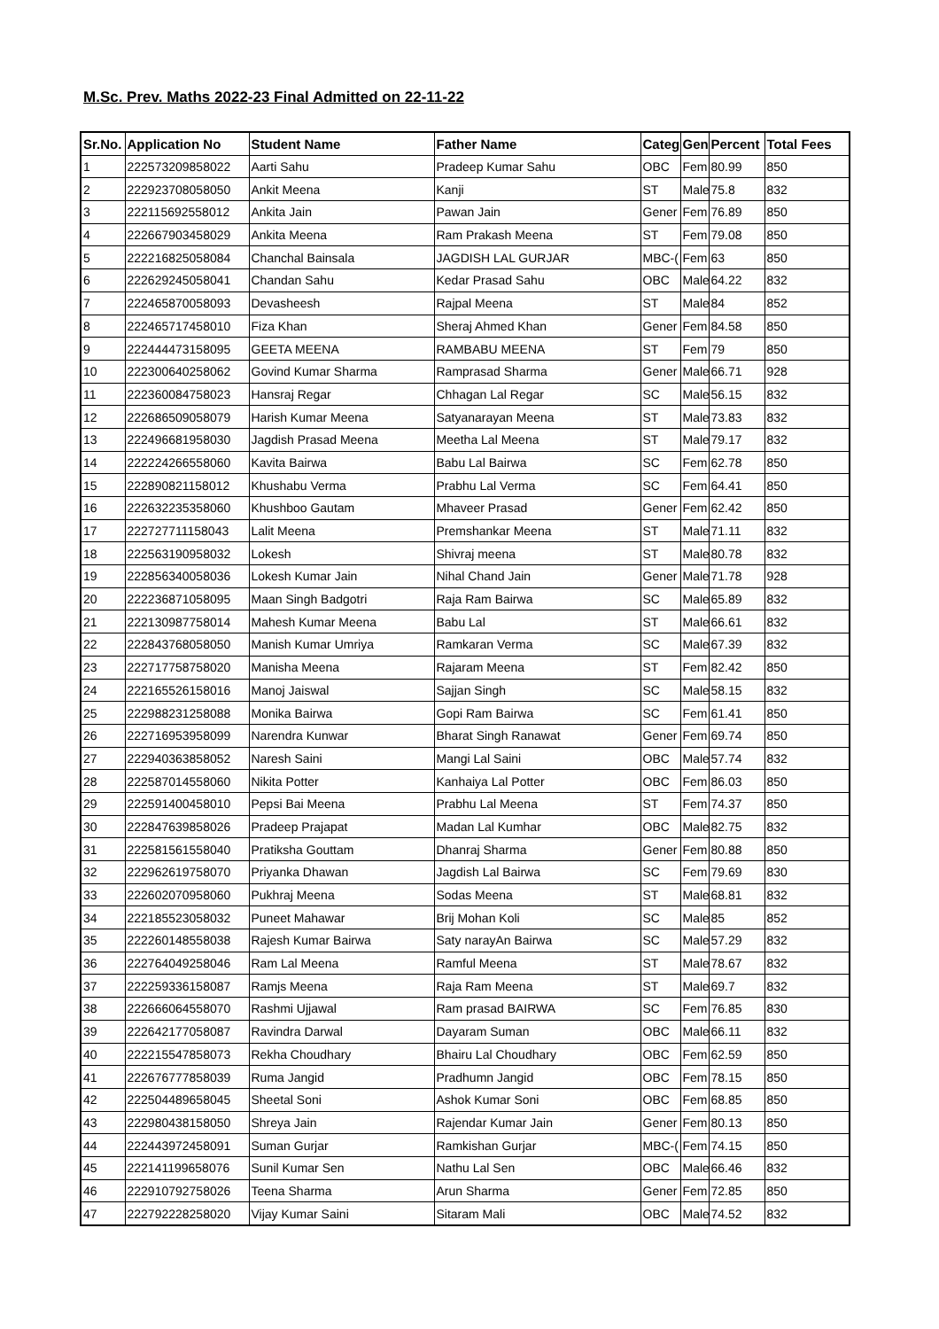M.Sc. Prev. Maths 2022-23 Final Admitted on 22-11-22
| Sr.No. | Application No | Student Name | Father Name | Categ | Gen | Percent | Total Fees |
| --- | --- | --- | --- | --- | --- | --- | --- |
| 1 | 222573209858022 | Aarti Sahu | Pradeep Kumar Sahu | OBC | Fem | 80.99 | 850 |
| 2 | 222923708058050 | Ankit Meena | Kanji | ST | Male | 75.8 | 832 |
| 3 | 222115692558012 | Ankita Jain | Pawan Jain | Gener | Fem | 76.89 | 850 |
| 4 | 222667903458029 | Ankita Meena | Ram Prakash Meena | ST | Fem | 79.08 | 850 |
| 5 | 222216825058084 | Chanchal Bainsala | JAGDISH LAL GURJAR | MBC-( | Fem | 63 | 850 |
| 6 | 222629245058041 | Chandan Sahu | Kedar Prasad Sahu | OBC | Male | 64.22 | 832 |
| 7 | 222465870058093 | Devasheesh | Rajpal Meena | ST | Male | 84 | 852 |
| 8 | 222465717458010 | Fiza Khan | Sheraj Ahmed Khan | Gener | Fem | 84.58 | 850 |
| 9 | 222444473158095 | GEETA MEENA | RAMBABU MEENA | ST | Fem | 79 | 850 |
| 10 | 222300640258062 | Govind Kumar Sharma | Ramprasad Sharma | Gener | Male | 66.71 | 928 |
| 11 | 222360084758023 | Hansraj Regar | Chhagan Lal Regar | SC | Male | 56.15 | 832 |
| 12 | 222686509058079 | Harish Kumar Meena | Satyanarayan Meena | ST | Male | 73.83 | 832 |
| 13 | 222496681958030 | Jagdish Prasad Meena | Meetha Lal Meena | ST | Male | 79.17 | 832 |
| 14 | 222224266558060 | Kavita Bairwa | Babu Lal Bairwa | SC | Fem | 62.78 | 850 |
| 15 | 222890821158012 | Khushabu Verma | Prabhu Lal Verma | SC | Fem | 64.41 | 850 |
| 16 | 222632235358060 | Khushboo Gautam | Mhaveer Prasad | Gener | Fem | 62.42 | 850 |
| 17 | 222727711158043 | Lalit Meena | Premshankar Meena | ST | Male | 71.11 | 832 |
| 18 | 222563190958032 | Lokesh | Shivraj meena | ST | Male | 80.78 | 832 |
| 19 | 222856340058036 | Lokesh Kumar Jain | Nihal Chand Jain | Gener | Male | 71.78 | 928 |
| 20 | 222236871058095 | Maan Singh Badgotri | Raja Ram Bairwa | SC | Male | 65.89 | 832 |
| 21 | 222130987758014 | Mahesh Kumar Meena | Babu Lal | ST | Male | 66.61 | 832 |
| 22 | 222843768058050 | Manish Kumar Umriya | Ramkaran Verma | SC | Male | 67.39 | 832 |
| 23 | 222717758758020 | Manisha Meena | Rajaram Meena | ST | Fem | 82.42 | 850 |
| 24 | 222165526158016 | Manoj Jaiswal | Sajjan Singh | SC | Male | 58.15 | 832 |
| 25 | 222988231258088 | Monika Bairwa | Gopi Ram Bairwa | SC | Fem | 61.41 | 850 |
| 26 | 222716953958099 | Narendra Kunwar | Bharat Singh Ranawat | Gener | Fem | 69.74 | 850 |
| 27 | 222940363858052 | Naresh Saini | Mangi Lal Saini | OBC | Male | 57.74 | 832 |
| 28 | 222587014558060 | Nikita Potter | Kanhaiya Lal Potter | OBC | Fem | 86.03 | 850 |
| 29 | 222591400458010 | Pepsi Bai Meena | Prabhu Lal Meena | ST | Fem | 74.37 | 850 |
| 30 | 222847639858026 | Pradeep Prajapat | Madan Lal Kumhar | OBC | Male | 82.75 | 832 |
| 31 | 222581561558040 | Pratiksha Gouttam | Dhanraj Sharma | Gener | Fem | 80.88 | 850 |
| 32 | 222962619758070 | Priyanka Dhawan | Jagdish Lal Bairwa | SC | Fem | 79.69 | 830 |
| 33 | 222602070958060 | Pukhraj Meena | Sodas Meena | ST | Male | 68.81 | 832 |
| 34 | 222185523058032 | Puneet Mahawar | Brij Mohan Koli | SC | Male | 85 | 852 |
| 35 | 222260148558038 | Rajesh Kumar Bairwa | Saty narayAn Bairwa | SC | Male | 57.29 | 832 |
| 36 | 222764049258046 | Ram Lal Meena | Ramful Meena | ST | Male | 78.67 | 832 |
| 37 | 222259336158087 | Ramjs Meena | Raja Ram Meena | ST | Male | 69.7 | 832 |
| 38 | 222666064558070 | Rashmi Ujjawal | Ram prasad BAIRWA | SC | Fem | 76.85 | 830 |
| 39 | 222642177058087 | Ravindra Darwal | Dayaram Suman | OBC | Male | 66.11 | 832 |
| 40 | 222215547858073 | Rekha Choudhary | Bhairu Lal Choudhary | OBC | Fem | 62.59 | 850 |
| 41 | 222676777858039 | Ruma Jangid | Pradhumn Jangid | OBC | Fem | 78.15 | 850 |
| 42 | 222504489658045 | Sheetal Soni | Ashok Kumar Soni | OBC | Fem | 68.85 | 850 |
| 43 | 222980438158050 | Shreya Jain | Rajendar Kumar Jain | Gener | Fem | 80.13 | 850 |
| 44 | 222443972458091 | Suman Gurjar | Ramkishan Gurjar | MBC-( | Fem | 74.15 | 850 |
| 45 | 222141199658076 | Sunil Kumar Sen | Nathu Lal Sen | OBC | Male | 66.46 | 832 |
| 46 | 222910792758026 | Teena Sharma | Arun Sharma | Gener | Fem | 72.85 | 850 |
| 47 | 222792228258020 | Vijay Kumar Saini | Sitaram Mali | OBC | Male | 74.52 | 832 |